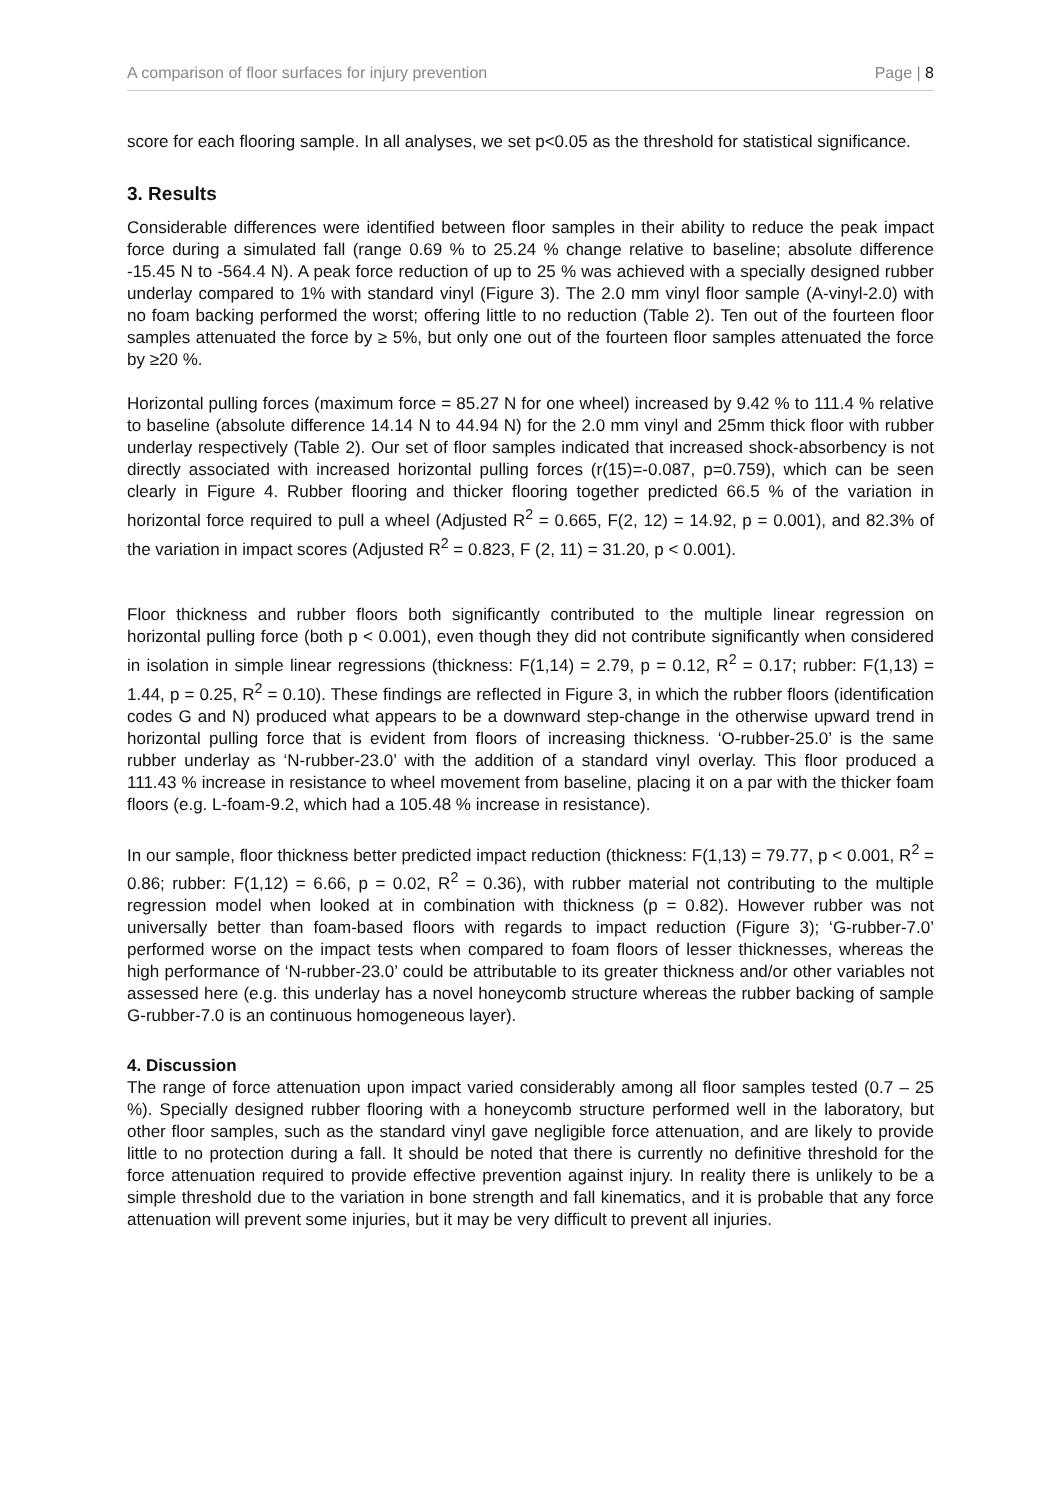A comparison of floor surfaces for injury prevention Page | 8
score for each flooring sample. In all analyses, we set p<0.05 as the threshold for statistical significance.
3. Results
Considerable differences were identified between floor samples in their ability to reduce the peak impact force during a simulated fall (range 0.69 % to 25.24 % change relative to baseline; absolute difference -15.45 N to -564.4 N). A peak force reduction of up to 25 % was achieved with a specially designed rubber underlay compared to 1% with standard vinyl (Figure 3). The 2.0 mm vinyl floor sample (A-vinyl-2.0) with no foam backing performed the worst; offering little to no reduction (Table 2). Ten out of the fourteen floor samples attenuated the force by ≥ 5%, but only one out of the fourteen floor samples attenuated the force by ≥20 %.
Horizontal pulling forces (maximum force = 85.27 N for one wheel) increased by 9.42 % to 111.4 % relative to baseline (absolute difference 14.14 N to 44.94 N) for the 2.0 mm vinyl and 25mm thick floor with rubber underlay respectively (Table 2). Our set of floor samples indicated that increased shock-absorbency is not directly associated with increased horizontal pulling forces (r(15)=-0.087, p=0.759), which can be seen clearly in Figure 4. Rubber flooring and thicker flooring together predicted 66.5 % of the variation in horizontal force required to pull a wheel (Adjusted R<sup>2</sup> = 0.665, F(2, 12) = 14.92, p = 0.001), and 82.3% of the variation in impact scores (Adjusted R<sup>2</sup> = 0.823, F (2, 11) = 31.20, p < 0.001).
Floor thickness and rubber floors both significantly contributed to the multiple linear regression on horizontal pulling force (both p < 0.001), even though they did not contribute significantly when considered in isolation in simple linear regressions (thickness: F(1,14) = 2.79, p = 0.12, R<sup>2</sup> = 0.17; rubber: F(1,13) = 1.44, p = 0.25, R<sup>2</sup> = 0.10). These findings are reflected in Figure 3, in which the rubber floors (identification codes G and N) produced what appears to be a downward step-change in the otherwise upward trend in horizontal pulling force that is evident from floors of increasing thickness. ‘O-rubber-25.0’ is the same rubber underlay as ‘N-rubber-23.0’ with the addition of a standard vinyl overlay. This floor produced a 111.43 % increase in resistance to wheel movement from baseline, placing it on a par with the thicker foam floors (e.g. L-foam-9.2, which had a 105.48 % increase in resistance).
In our sample, floor thickness better predicted impact reduction (thickness: F(1,13) = 79.77, p < 0.001, R<sup>2</sup> = 0.86; rubber: F(1,12) = 6.66, p = 0.02, R<sup>2</sup> = 0.36), with rubber material not contributing to the multiple regression model when looked at in combination with thickness (p = 0.82). However rubber was not universally better than foam-based floors with regards to impact reduction (Figure 3); ‘G-rubber-7.0’ performed worse on the impact tests when compared to foam floors of lesser thicknesses, whereas the high performance of ‘N-rubber-23.0’ could be attributable to its greater thickness and/or other variables not assessed here (e.g. this underlay has a novel honeycomb structure whereas the rubber backing of sample G-rubber-7.0 is an continuous homogeneous layer).
4. Discussion
The range of force attenuation upon impact varied considerably among all floor samples tested (0.7 – 25 %). Specially designed rubber flooring with a honeycomb structure performed well in the laboratory, but other floor samples, such as the standard vinyl gave negligible force attenuation, and are likely to provide little to no protection during a fall. It should be noted that there is currently no definitive threshold for the force attenuation required to provide effective prevention against injury. In reality there is unlikely to be a simple threshold due to the variation in bone strength and fall kinematics, and it is probable that any force attenuation will prevent some injuries, but it may be very difficult to prevent all injuries.